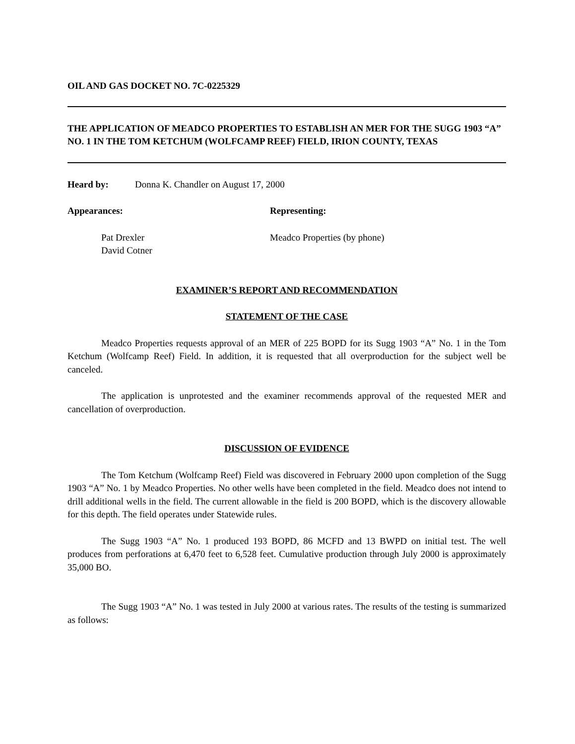OIL AND GAS DOCKET NO. 7C-0225329
THE APPLICATION OF MEADCO PROPERTIES TO ESTABLISH AN MER FOR THE SUGG 1903 “A” NO. 1 IN THE TOM KETCHUM (WOLFCAMP REEF) FIELD, IRION COUNTY, TEXAS
Heard by: Donna K. Chandler on August 17, 2000
Appearances: Representing:
Pat Drexler
David Cotner Meadco Properties (by phone)
EXAMINER’S REPORT AND RECOMMENDATION
STATEMENT OF THE CASE
Meadco Properties requests approval of an MER of 225 BOPD for its Sugg 1903 “A” No. 1 in the Tom Ketchum (Wolfcamp Reef) Field. In addition, it is requested that all overproduction for the subject well be canceled.
The application is unprotested and the examiner recommends approval of the requested MER and cancellation of overproduction.
DISCUSSION OF EVIDENCE
The Tom Ketchum (Wolfcamp Reef) Field was discovered in February 2000 upon completion of the Sugg 1903 “A” No. 1 by Meadco Properties. No other wells have been completed in the field. Meadco does not intend to drill additional wells in the field. The current allowable in the field is 200 BOPD, which is the discovery allowable for this depth. The field operates under Statewide rules.
The Sugg 1903 “A” No. 1 produced 193 BOPD, 86 MCFD and 13 BWPD on initial test. The well produces from perforations at 6,470 feet to 6,528 feet. Cumulative production through July 2000 is approximately 35,000 BO.
The Sugg 1903 “A” No. 1 was tested in July 2000 at various rates. The results of the testing is summarized as follows: